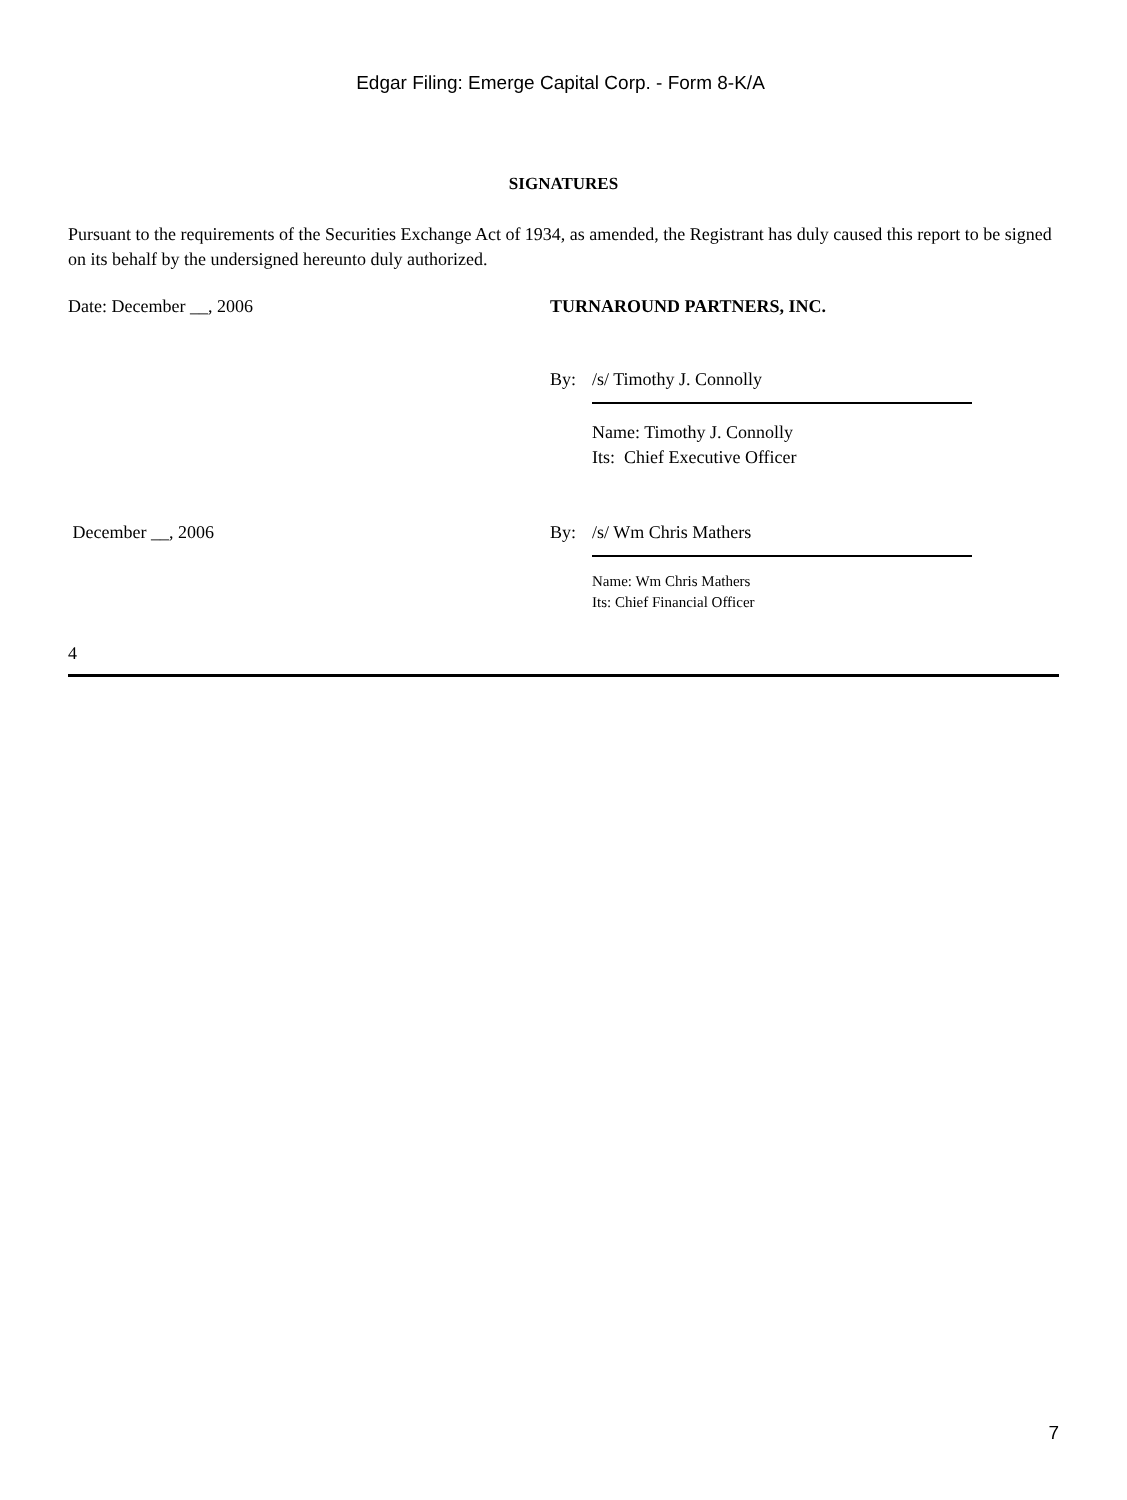Edgar Filing: Emerge Capital Corp. - Form 8-K/A
SIGNATURES
Pursuant to the requirements of the Securities Exchange Act of 1934, as amended, the Registrant has duly caused this report to be signed on its behalf by the undersigned hereunto duly authorized.
Date: December __, 2006 TURNAROUND PARTNERS, INC.
By: /s/ Timothy J. Connolly
Name: Timothy J. Connolly
Its: Chief Executive Officer
December __, 2006 By: /s/ Wm Chris Mathers
Name: Wm Chris Mathers
Its: Chief Financial Officer
4
7